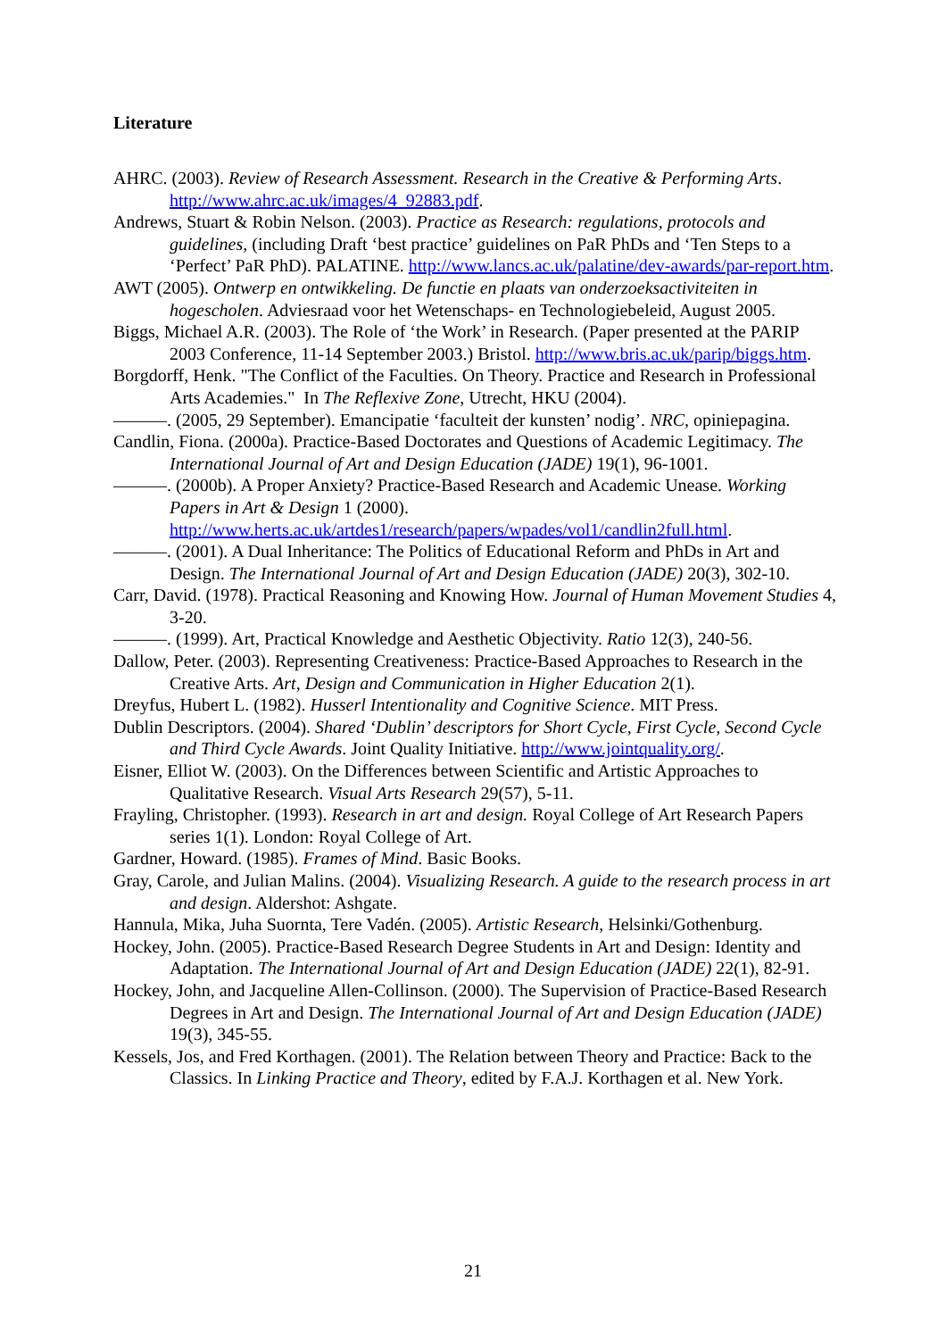Literature
AHRC. (2003). Review of Research Assessment. Research in the Creative & Performing Arts. http://www.ahrc.ac.uk/images/4_92883.pdf.
Andrews, Stuart & Robin Nelson. (2003). Practice as Research: regulations, protocols and guidelines, (including Draft ‘best practice’ guidelines on PaR PhDs and ‘Ten Steps to a ‘Perfect’ PaR PhD). PALATINE. http://www.lancs.ac.uk/palatine/dev-awards/par-report.htm.
AWT (2005). Ontwerp en ontwikkeling. De functie en plaats van onderzoeksactiviteiten in hogescholen. Adviesraad voor het Wetenschaps- en Technologiebeleid, August 2005.
Biggs, Michael A.R. (2003). The Role of ‘the Work’ in Research. (Paper presented at the PARIP 2003 Conference, 11-14 September 2003.) Bristol. http://www.bris.ac.uk/parip/biggs.htm.
Borgdorff, Henk. "The Conflict of the Faculties. On Theory. Practice and Research in Professional Arts Academies." In The Reflexive Zone, Utrecht, HKU (2004).
———. (2005, 29 September). Emancipatie ‘faculteit der kunsten’ nodig’. NRC, opiniepagina.
Candlin, Fiona. (2000a). Practice-Based Doctorates and Questions of Academic Legitimacy. The International Journal of Art and Design Education (JADE) 19(1), 96-1001.
———. (2000b). A Proper Anxiety? Practice-Based Research and Academic Unease. Working Papers in Art & Design 1 (2000). http://www.herts.ac.uk/artdes1/research/papers/wpades/vol1/candlin2full.html.
———. (2001). A Dual Inheritance: The Politics of Educational Reform and PhDs in Art and Design. The International Journal of Art and Design Education (JADE) 20(3), 302-10.
Carr, David. (1978). Practical Reasoning and Knowing How. Journal of Human Movement Studies 4, 3-20.
———. (1999). Art, Practical Knowledge and Aesthetic Objectivity. Ratio 12(3), 240-56.
Dallow, Peter. (2003). Representing Creativeness: Practice-Based Approaches to Research in the Creative Arts. Art, Design and Communication in Higher Education 2(1).
Dreyfus, Hubert L. (1982). Husserl Intentionality and Cognitive Science. MIT Press.
Dublin Descriptors. (2004). Shared ‘Dublin’ descriptors for Short Cycle, First Cycle, Second Cycle and Third Cycle Awards. Joint Quality Initiative. http://www.jointquality.org/.
Eisner, Elliot W. (2003). On the Differences between Scientific and Artistic Approaches to Qualitative Research. Visual Arts Research 29(57), 5-11.
Frayling, Christopher. (1993). Research in art and design. Royal College of Art Research Papers series 1(1). London: Royal College of Art.
Gardner, Howard. (1985). Frames of Mind. Basic Books.
Gray, Carole, and Julian Malins. (2004). Visualizing Research. A guide to the research process in art and design. Aldershot: Ashgate.
Hannula, Mika, Juha Suornta, Tere Vadén. (2005). Artistic Research, Helsinki/Gothenburg.
Hockey, John. (2005). Practice-Based Research Degree Students in Art and Design: Identity and Adaptation. The International Journal of Art and Design Education (JADE) 22(1), 82-91.
Hockey, John, and Jacqueline Allen-Collinson. (2000). The Supervision of Practice-Based Research Degrees in Art and Design. The International Journal of Art and Design Education (JADE) 19(3), 345-55.
Kessels, Jos, and Fred Korthagen. (2001). The Relation between Theory and Practice: Back to the Classics. In Linking Practice and Theory, edited by F.A.J. Korthagen et al. New York.
21